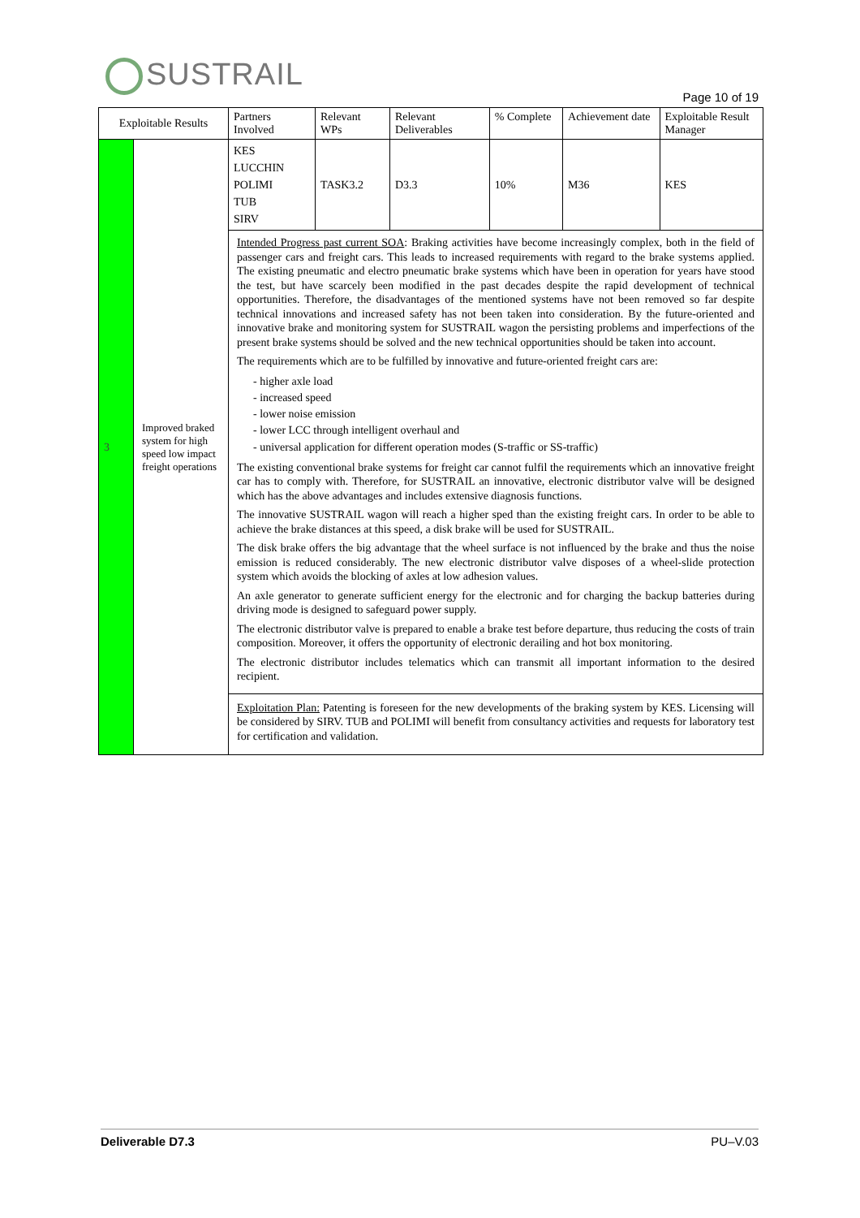SUSTRAIL
Page 10 of 19
| Exploitable Results | | Partners Involved | Relevant WPs | Relevant Deliverables | % Complete | Achievement date | Exploitable Result Manager |
| --- | --- | --- | --- | --- | --- | --- | --- |
| 3 | Improved braked system for high speed low impact freight operations | KES LUCCHIN POLIMI TUB SIRV | TASK3.2 | D3.3 | 10% | M36 | KES |
| | | Intended Progress past current SOA : Braking activities have become increasingly complex, both in the field of passenger cars and freight cars. This leads to increased requirements with regard to the brake systems applied. The existing pneumatic and electro pneumatic brake systems which have been in operation for years have stood the test, but have scarcely been modified in the past decades despite the rapid development of technical opportunities. Therefore, the disadvantages of the mentioned systems have not been removed so far despite technical innovations and increased safety has not been taken into consideration. By the future-oriented and innovative brake and monitoring system for SUSTRAIL wagon the persisting problems and imperfections of the present brake systems should be solved and the new technical opportunities should be taken into account. The requirements which are to be fulfilled by innovative and future-oriented freight cars are: - higher axle load - increased speed - lower noise emission - lower LCC through intelligent overhaul and - universal application for different operation modes (S-traffic or SS-traffic) The existing conventional brake systems for freight car cannot fulfil the requirements which an innovative freight car has to comply with. Therefore, for SUSTRAIL an innovative, electronic distributor valve will be designed which has the above advantages and includes extensive diagnosis functions. The innovative SUSTRAIL wagon will reach a higher sped than the existing freight cars. In order to be able to achieve the brake distances at this speed, a disk brake will be used for SUSTRAIL. The disk brake offers the big advantage that the wheel surface is not influenced by the brake and thus the noise emission is reduced considerably. The new electronic distributor valve disposes of a wheel-slide protection system which avoids the blocking of axles at low adhesion values. An axle generator to generate sufficient energy for the electronic and for charging the backup batteries during driving mode is designed to safeguard power supply. The electronic distributor valve is prepared to enable a brake test before departure, thus reducing the costs of train composition. Moreover, it offers the opportunity of electronic derailing and hot box monitoring. The electronic distributor includes telematics which can transmit all important information to the desired recipient. | | | | | |
| | | Exploitation Plan: Patenting is foreseen for the new developments of the braking system by KES. Licensing will be considered by SIRV. TUB and POLIMI will benefit from consultancy activities and requests for laboratory test for certification and validation. | | | | | |
Deliverable D7.3 PU–V.03